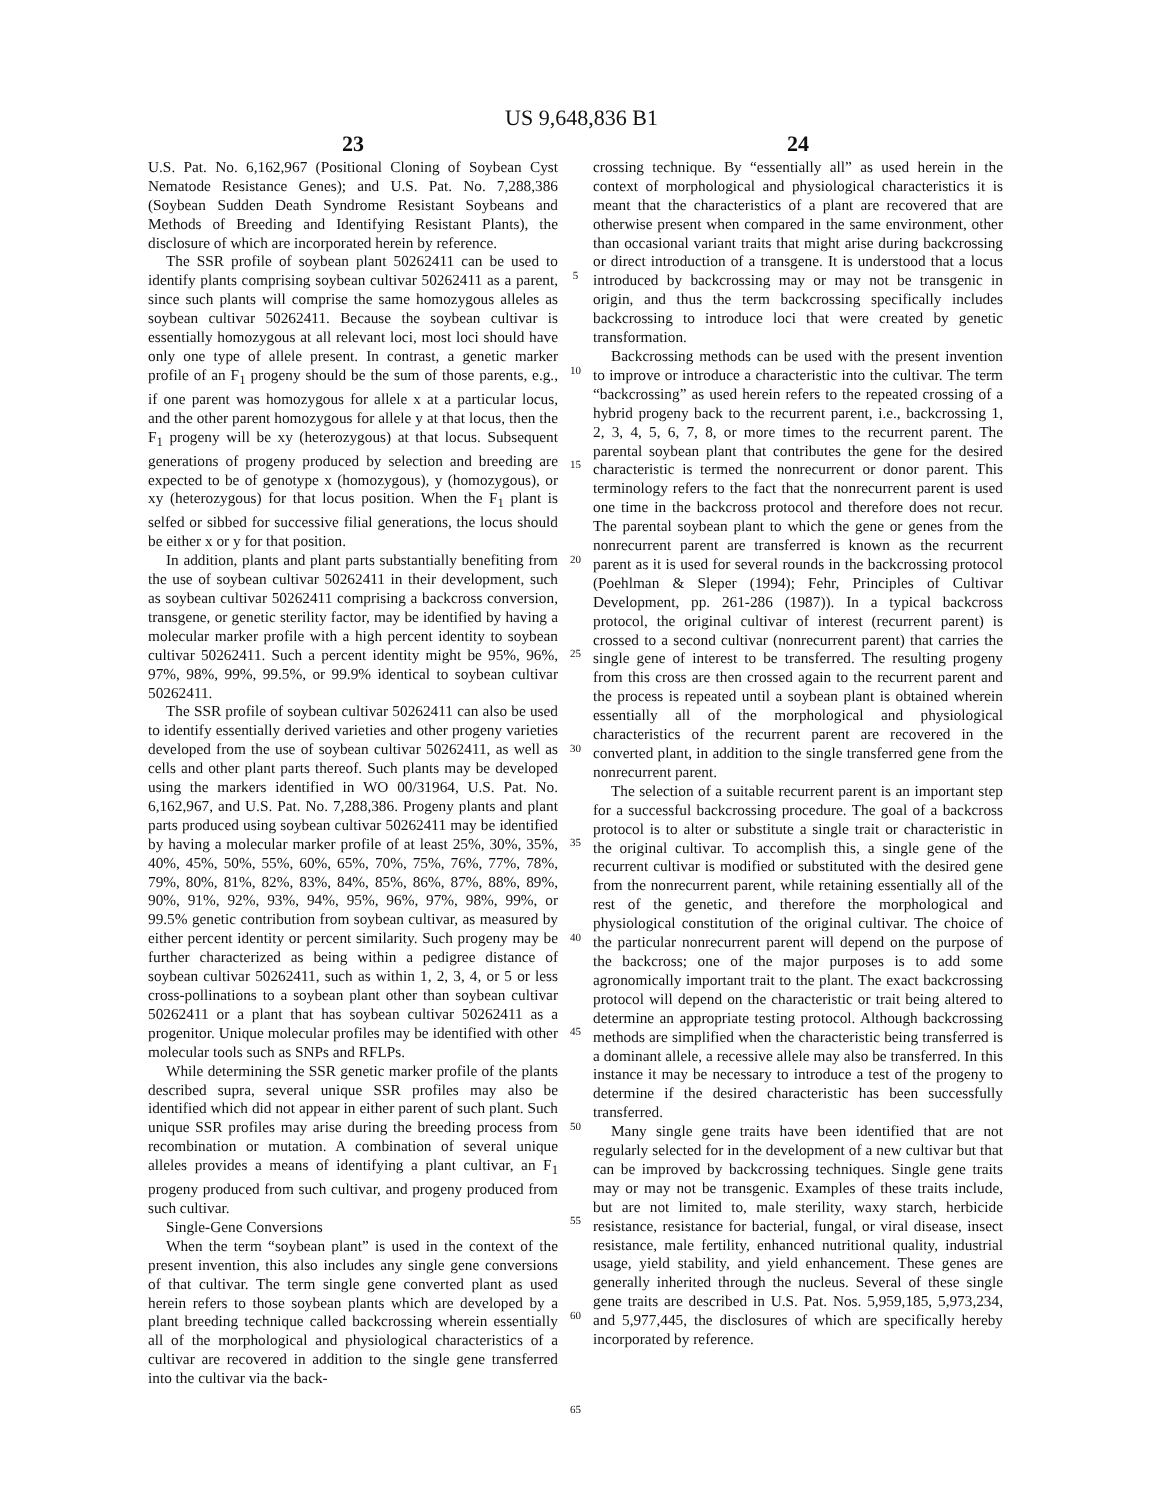US 9,648,836 B1
23
U.S. Pat. No. 6,162,967 (Positional Cloning of Soybean Cyst Nematode Resistance Genes); and U.S. Pat. No. 7,288,386 (Soybean Sudden Death Syndrome Resistant Soybeans and Methods of Breeding and Identifying Resistant Plants), the disclosure of which are incorporated herein by reference.
The SSR profile of soybean plant 50262411 can be used to identify plants comprising soybean cultivar 50262411 as a parent, since such plants will comprise the same homozygous alleles as soybean cultivar 50262411. Because the soybean cultivar is essentially homozygous at all relevant loci, most loci should have only one type of allele present. In contrast, a genetic marker profile of an F<sub>1</sub> progeny should be the sum of those parents, e.g., if one parent was homozygous for allele x at a particular locus, and the other parent homozygous for allele y at that locus, then the F<sub>1</sub> progeny will be xy (heterozygous) at that locus. Subsequent generations of progeny produced by selection and breeding are expected to be of genotype x (homozygous), y (homozygous), or xy (heterozygous) for that locus position. When the F<sub>1</sub> plant is selfed or sibbed for successive filial generations, the locus should be either x or y for that position.
In addition, plants and plant parts substantially benefiting from the use of soybean cultivar 50262411 in their development, such as soybean cultivar 50262411 comprising a backcross conversion, transgene, or genetic sterility factor, may be identified by having a molecular marker profile with a high percent identity to soybean cultivar 50262411. Such a percent identity might be 95%, 96%, 97%, 98%, 99%, 99.5%, or 99.9% identical to soybean cultivar 50262411.
The SSR profile of soybean cultivar 50262411 can also be used to identify essentially derived varieties and other progeny varieties developed from the use of soybean cultivar 50262411, as well as cells and other plant parts thereof. Such plants may be developed using the markers identified in WO 00/31964, U.S. Pat. No. 6,162,967, and U.S. Pat. No. 7,288,386. Progeny plants and plant parts produced using soybean cultivar 50262411 may be identified by having a molecular marker profile of at least 25%, 30%, 35%, 40%, 45%, 50%, 55%, 60%, 65%, 70%, 75%, 76%, 77%, 78%, 79%, 80%, 81%, 82%, 83%, 84%, 85%, 86%, 87%, 88%, 89%, 90%, 91%, 92%, 93%, 94%, 95%, 96%, 97%, 98%, 99%, or 99.5% genetic contribution from soybean cultivar, as measured by either percent identity or percent similarity. Such progeny may be further characterized as being within a pedigree distance of soybean cultivar 50262411, such as within 1, 2, 3, 4, or 5 or less cross-pollinations to a soybean plant other than soybean cultivar 50262411 or a plant that has soybean cultivar 50262411 as a progenitor. Unique molecular profiles may be identified with other molecular tools such as SNPs and RFLPs.
While determining the SSR genetic marker profile of the plants described supra, several unique SSR profiles may also be identified which did not appear in either parent of such plant. Such unique SSR profiles may arise during the breeding process from recombination or mutation. A combination of several unique alleles provides a means of identifying a plant cultivar, an F<sub>1</sub> progeny produced from such cultivar, and progeny produced from such cultivar.
Single-Gene Conversions
When the term “soybean plant” is used in the context of the present invention, this also includes any single gene conversions of that cultivar. The term single gene converted plant as used herein refers to those soybean plants which are developed by a plant breeding technique called backcrossing wherein essentially all of the morphological and physiological characteristics of a cultivar are recovered in addition to the single gene transferred into the cultivar via the back-
5
10
15
20
25
30
35
40
45
50
55
60
65
24
crossing technique. By “essentially all” as used herein in the context of morphological and physiological characteristics it is meant that the characteristics of a plant are recovered that are otherwise present when compared in the same environment, other than occasional variant traits that might arise during backcrossing or direct introduction of a transgene. It is understood that a locus introduced by backcrossing may or may not be transgenic in origin, and thus the term backcrossing specifically includes backcrossing to introduce loci that were created by genetic transformation.
Backcrossing methods can be used with the present invention to improve or introduce a characteristic into the cultivar. The term “backcrossing” as used herein refers to the repeated crossing of a hybrid progeny back to the recurrent parent, i.e., backcrossing 1, 2, 3, 4, 5, 6, 7, 8, or more times to the recurrent parent. The parental soybean plant that contributes the gene for the desired characteristic is termed the nonrecurrent or donor parent. This terminology refers to the fact that the nonrecurrent parent is used one time in the backcross protocol and therefore does not recur. The parental soybean plant to which the gene or genes from the nonrecurrent parent are transferred is known as the recurrent parent as it is used for several rounds in the backcrossing protocol (Poehlman & Sleper (1994); Fehr, Principles of Cultivar Development, pp. 261-286 (1987)). In a typical backcross protocol, the original cultivar of interest (recurrent parent) is crossed to a second cultivar (nonrecurrent parent) that carries the single gene of interest to be transferred. The resulting progeny from this cross are then crossed again to the recurrent parent and the process is repeated until a soybean plant is obtained wherein essentially all of the morphological and physiological characteristics of the recurrent parent are recovered in the converted plant, in addition to the single transferred gene from the nonrecurrent parent.
The selection of a suitable recurrent parent is an important step for a successful backcrossing procedure. The goal of a backcross protocol is to alter or substitute a single trait or characteristic in the original cultivar. To accomplish this, a single gene of the recurrent cultivar is modified or substituted with the desired gene from the nonrecurrent parent, while retaining essentially all of the rest of the genetic, and therefore the morphological and physiological constitution of the original cultivar. The choice of the particular nonrecurrent parent will depend on the purpose of the backcross; one of the major purposes is to add some agronomically important trait to the plant. The exact backcrossing protocol will depend on the characteristic or trait being altered to determine an appropriate testing protocol. Although backcrossing methods are simplified when the characteristic being transferred is a dominant allele, a recessive allele may also be transferred. In this instance it may be necessary to introduce a test of the progeny to determine if the desired characteristic has been successfully transferred.
Many single gene traits have been identified that are not regularly selected for in the development of a new cultivar but that can be improved by backcrossing techniques. Single gene traits may or may not be transgenic. Examples of these traits include, but are not limited to, male sterility, waxy starch, herbicide resistance, resistance for bacterial, fungal, or viral disease, insect resistance, male fertility, enhanced nutritional quality, industrial usage, yield stability, and yield enhancement. These genes are generally inherited through the nucleus. Several of these single gene traits are described in U.S. Pat. Nos. 5,959,185, 5,973,234, and 5,977,445, the disclosures of which are specifically hereby incorporated by reference.